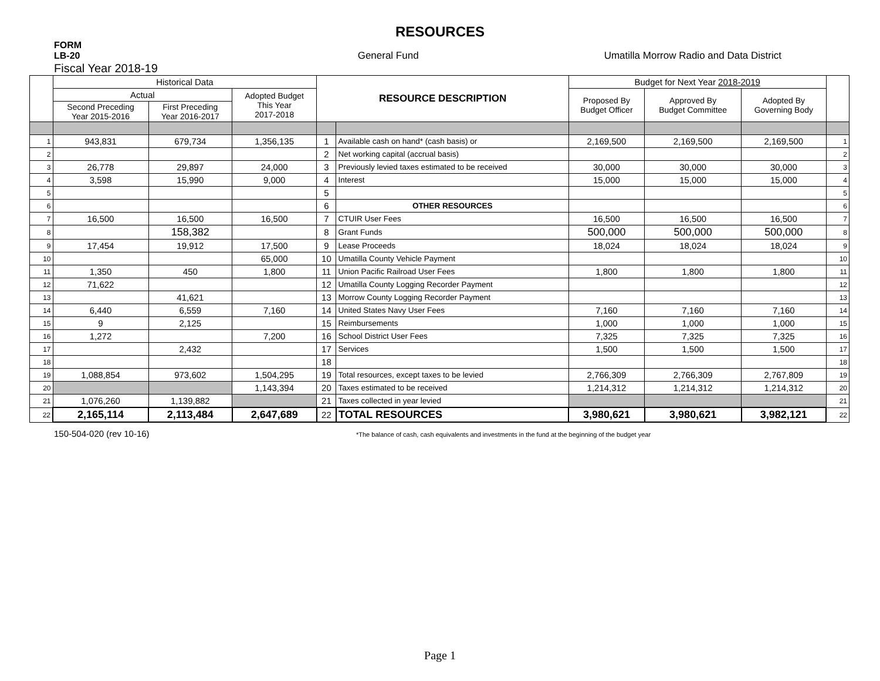RESOURCES
FORM
LB-20
General Fund Umatilla Morrow Radio and Data District
Fiscal Year 2018-19
| | Historical Data | | | RESOURCE DESCRIPTION | | Budget for Next Year 2018-2019 | | | |
| --- | --- | --- | --- | --- | --- | --- | --- | --- | --- |
| | Actual | | Adopted Budget This Year 2017-2018 | | | Proposed By Budget Officer | Approved By Budget Committee | Adopted By Governing Body | |
| | Second Preceding Year 2015-2016 | First Preceding Year 2016-2017 | | | | | | | |
| 1 | 943,831 | 679,734 | 1,356,135 | 1 | Available cash on hand* (cash basis) or | 2,169,500 | 2,169,500 | 2,169,500 | 1 |
| 2 | | | | 2 | Net working capital (accrual basis) | | | | 2 |
| 3 | 26,778 | 29,897 | 24,000 | 3 | Previously levied taxes estimated to be received | 30,000 | 30,000 | 30,000 | 3 |
| 4 | 3,598 | 15,990 | 9,000 | 4 | Interest | 15,000 | 15,000 | 15,000 | 4 |
| 5 | | | | 5 | | | | | 5 |
| 6 | | | | 6 | OTHER RESOURCES | | | | 6 |
| 7 | 16,500 | 16,500 | 16,500 | 7 | CTUIR User Fees | 16,500 | 16,500 | 16,500 | 7 |
| 8 | | 158,382 | | 8 | Grant Funds | 500,000 | 500,000 | 500,000 | 8 |
| 9 | 17,454 | 19,912 | 17,500 | 9 | Lease Proceeds | 18,024 | 18,024 | 18,024 | 9 |
| 10 | | | 65,000 | 10 | Umatilla County Vehicle Payment | | | | 10 |
| 11 | 1,350 | 450 | 1,800 | 11 | Union Pacific Railroad User Fees | 1,800 | 1,800 | 1,800 | 11 |
| 12 | 71,622 | | | 12 | Umatilla County Logging Recorder Payment | | | | 12 |
| 13 | | 41,621 | | 13 | Morrow County Logging Recorder Payment | | | | 13 |
| 14 | 6,440 | 6,559 | 7,160 | 14 | United States Navy User Fees | 7,160 | 7,160 | 7,160 | 14 |
| 15 | 9 | 2,125 | | 15 | Reimbursements | 1,000 | 1,000 | 1,000 | 15 |
| 16 | 1,272 | | 7,200 | 16 | School District User Fees | 7,325 | 7,325 | 7,325 | 16 |
| 17 | | 2,432 | | 17 | Services | 1,500 | 1,500 | 1,500 | 17 |
| 18 | | | | 18 | | | | | 18 |
| 19 | 1,088,854 | 973,602 | 1,504,295 | 19 | Total resources, except taxes to be levied | 2,766,309 | 2,766,309 | 2,767,809 | 19 |
| 20 | | | 1,143,394 | 20 | Taxes estimated to be received | 1,214,312 | 1,214,312 | 1,214,312 | 20 |
| 21 | 1,076,260 | 1,139,882 | | 21 | Taxes collected in year levied | | | | 21 |
| 22 | 2,165,114 | 2,113,484 | 2,647,689 | 22 | TOTAL RESOURCES | 3,980,621 | 3,980,621 | 3,982,121 | 22 |
150-504-020 (rev 10-16) *The balance of cash, cash equivalents and investments in the fund at the beginning of the budget year
Page 1